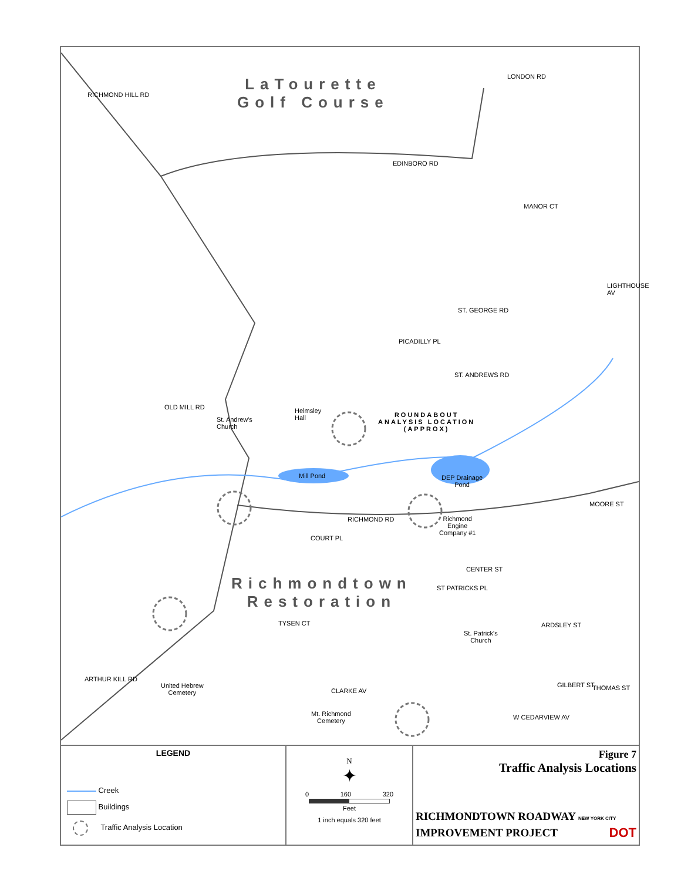LaTourette
Golf Course
LONDON RD
RICHMOND HILL RD
EDINBORO RD
MANOR CT
LIGHTHOUSE AV
ST. GEORGE RD
PICADILLY PL
ST. ANDREWS RD
OLD MILL RD
St. Andrew's
Church
Helmsley
Hall ROUNDABOUT
ANALYSIS LOCATION
(APPROX)
Mill Pond DEP Drainage
Pond
RICHMOND RD Richmond
Engine
Company #1
MOORE ST
COURT PL
CENTER ST
Richmondtown
Restoration
ST PATRICKS PL
TYSEN CT ARDSLEY ST
St. Patrick's
Church
ARTHUR KILL RD
United Hebrew
Cemetery CLARKE AV
GILBERT ST THOMAS ST
W CEDARVIEW AV Mt. Richmond
Cemetery
LEGEND
Creek
Buildings
Traffic Analysis Location
N
✦
0 160 320
Feet
1 inch equals 320 feet
Figure 7
Traffic Analysis Locations
RICHMONDTOWN ROADWAY NEW YORK CITY
IMPROVEMENT PROJECT DOT